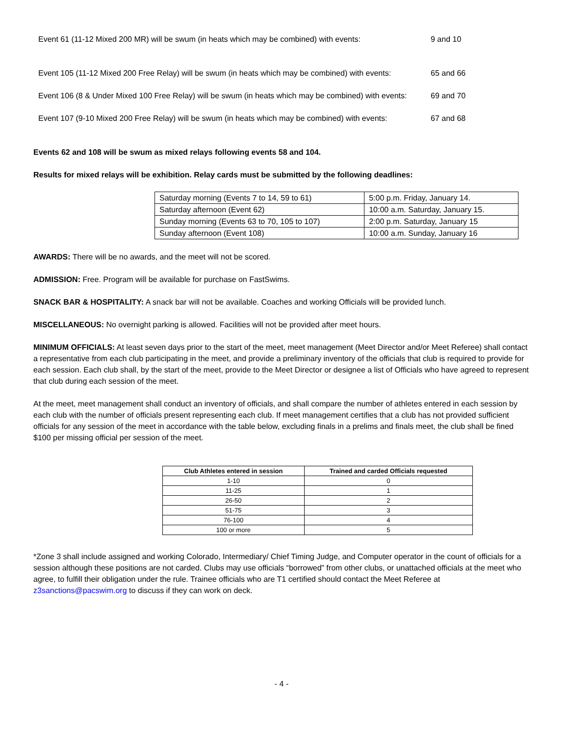Event 61 (11-12 Mixed 200 MR) will be swum (in heats which may be combined) with events:
9 and 10
Event 105 (11-12 Mixed 200 Free Relay) will be swum (in heats which may be combined) with events:
65 and 66
Event 106 (8 & Under Mixed 100 Free Relay) will be swum (in heats which may be combined) with events:
69 and 70
Event 107 (9-10 Mixed 200 Free Relay) will be swum (in heats which may be combined) with events:
67 and 68
Events 62 and 108 will be swum as mixed relays following events 58 and 104.
Results for mixed relays will be exhibition. Relay cards must be submitted by the following deadlines:
| Saturday morning (Events 7 to 14, 59 to 61) | 5:00 p.m. Friday, January 14. |
| Saturday afternoon (Event 62) | 10:00 a.m. Saturday, January 15. |
| Sunday morning (Events 63 to 70, 105 to 107) | 2:00 p.m. Saturday, January 15 |
| Sunday afternoon (Event 108) | 10:00 a.m. Sunday, January 16 |
AWARDS: There will be no awards, and the meet will not be scored.
ADMISSION: Free. Program will be available for purchase on FastSwims.
SNACK BAR & HOSPITALITY: A snack bar will not be available. Coaches and working Officials will be provided lunch.
MISCELLANEOUS: No overnight parking is allowed. Facilities will not be provided after meet hours.
MINIMUM OFFICIALS: At least seven days prior to the start of the meet, meet management (Meet Director and/or Meet Referee) shall contact a representative from each club participating in the meet, and provide a preliminary inventory of the officials that club is required to provide for each session. Each club shall, by the start of the meet, provide to the Meet Director or designee a list of Officials who have agreed to represent that club during each session of the meet.
At the meet, meet management shall conduct an inventory of officials, and shall compare the number of athletes entered in each session by each club with the number of officials present representing each club. If meet management certifies that a club has not provided sufficient officials for any session of the meet in accordance with the table below, excluding finals in a prelims and finals meet, the club shall be fined $100 per missing official per session of the meet.
| Club Athletes entered in session | Trained and carded Officials requested |
| --- | --- |
| 1-10 | 0 |
| 11-25 | 1 |
| 26-50 | 2 |
| 51-75 | 3 |
| 76-100 | 4 |
| 100 or more | 5 |
*Zone 3 shall include assigned and working Colorado, Intermediary/ Chief Timing Judge, and Computer operator in the count of officials for a session although these positions are not carded. Clubs may use officials “borrowed” from other clubs, or unattached officials at the meet who agree, to fulfill their obligation under the rule. Trainee officials who are T1 certified should contact the Meet Referee at z3sanctions@pacswim.org to discuss if they can work on deck.
- 4 -